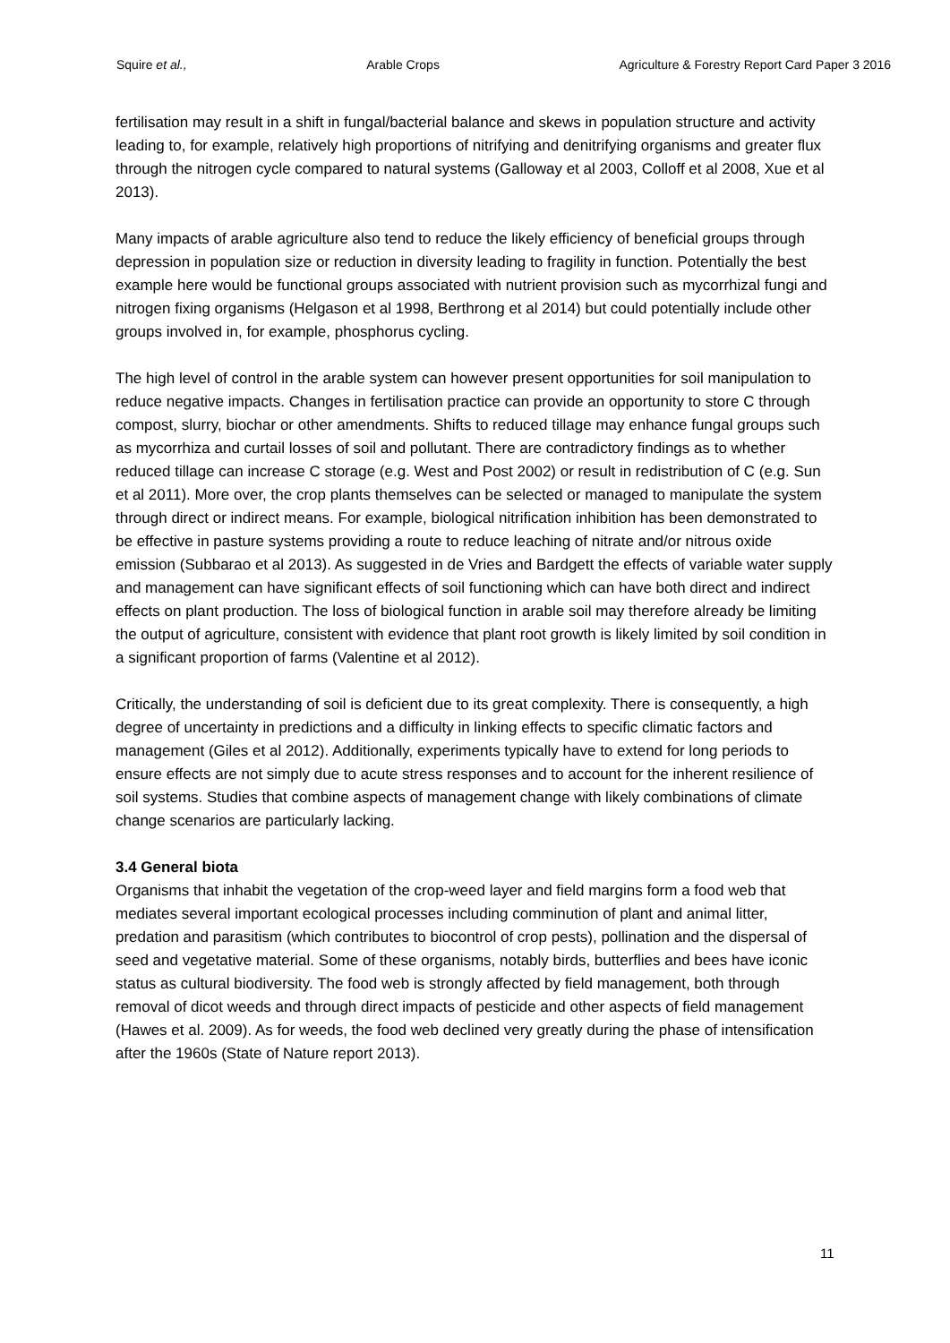Squire et al., Arable Crops Agriculture & Forestry Report Card Paper 3 2016
fertilisation may result in a shift in fungal/bacterial balance and skews in population structure and activity leading to, for example, relatively high proportions of nitrifying and denitrifying organisms and greater flux through the nitrogen cycle compared to natural systems (Galloway et al 2003, Colloff et al 2008, Xue et al 2013).
Many impacts of arable agriculture also tend to reduce the likely efficiency of beneficial groups through depression in population size or reduction in diversity leading to fragility in function. Potentially the best example here would be functional groups associated with nutrient provision such as mycorrhizal fungi and nitrogen fixing organisms (Helgason et al 1998, Berthrong et al 2014) but could potentially include other groups involved in, for example, phosphorus cycling.
The high level of control in the arable system can however present opportunities for soil manipulation to reduce negative impacts. Changes in fertilisation practice can provide an opportunity to store C through compost, slurry, biochar or other amendments. Shifts to reduced tillage may enhance fungal groups such as mycorrhiza and curtail losses of soil and pollutant. There are contradictory findings as to whether reduced tillage can increase C storage (e.g. West and Post 2002) or result in redistribution of C (e.g. Sun et al 2011). More over, the crop plants themselves can be selected or managed to manipulate the system through direct or indirect means. For example, biological nitrification inhibition has been demonstrated to be effective in pasture systems providing a route to reduce leaching of nitrate and/or nitrous oxide emission (Subbarao et al 2013). As suggested in de Vries and Bardgett the effects of variable water supply and management can have significant effects of soil functioning which can have both direct and indirect effects on plant production. The loss of biological function in arable soil may therefore already be limiting the output of agriculture, consistent with evidence that plant root growth is likely limited by soil condition in a significant proportion of farms (Valentine et al 2012).
Critically, the understanding of soil is deficient due to its great complexity. There is consequently, a high degree of uncertainty in predictions and a difficulty in linking effects to specific climatic factors and management (Giles et al 2012). Additionally, experiments typically have to extend for long periods to ensure effects are not simply due to acute stress responses and to account for the inherent resilience of soil systems. Studies that combine aspects of management change with likely combinations of climate change scenarios are particularly lacking.
3.4 General biota
Organisms that inhabit the vegetation of the crop-weed layer and field margins form a food web that mediates several important ecological processes including comminution of plant and animal litter, predation and parasitism (which contributes to biocontrol of crop pests), pollination and the dispersal of seed and vegetative material. Some of these organisms, notably birds, butterflies and bees have iconic status as cultural biodiversity. The food web is strongly affected by field management, both through removal of dicot weeds and through direct impacts of pesticide and other aspects of field management (Hawes et al. 2009). As for weeds, the food web declined very greatly during the phase of intensification after the 1960s (State of Nature report 2013).
11